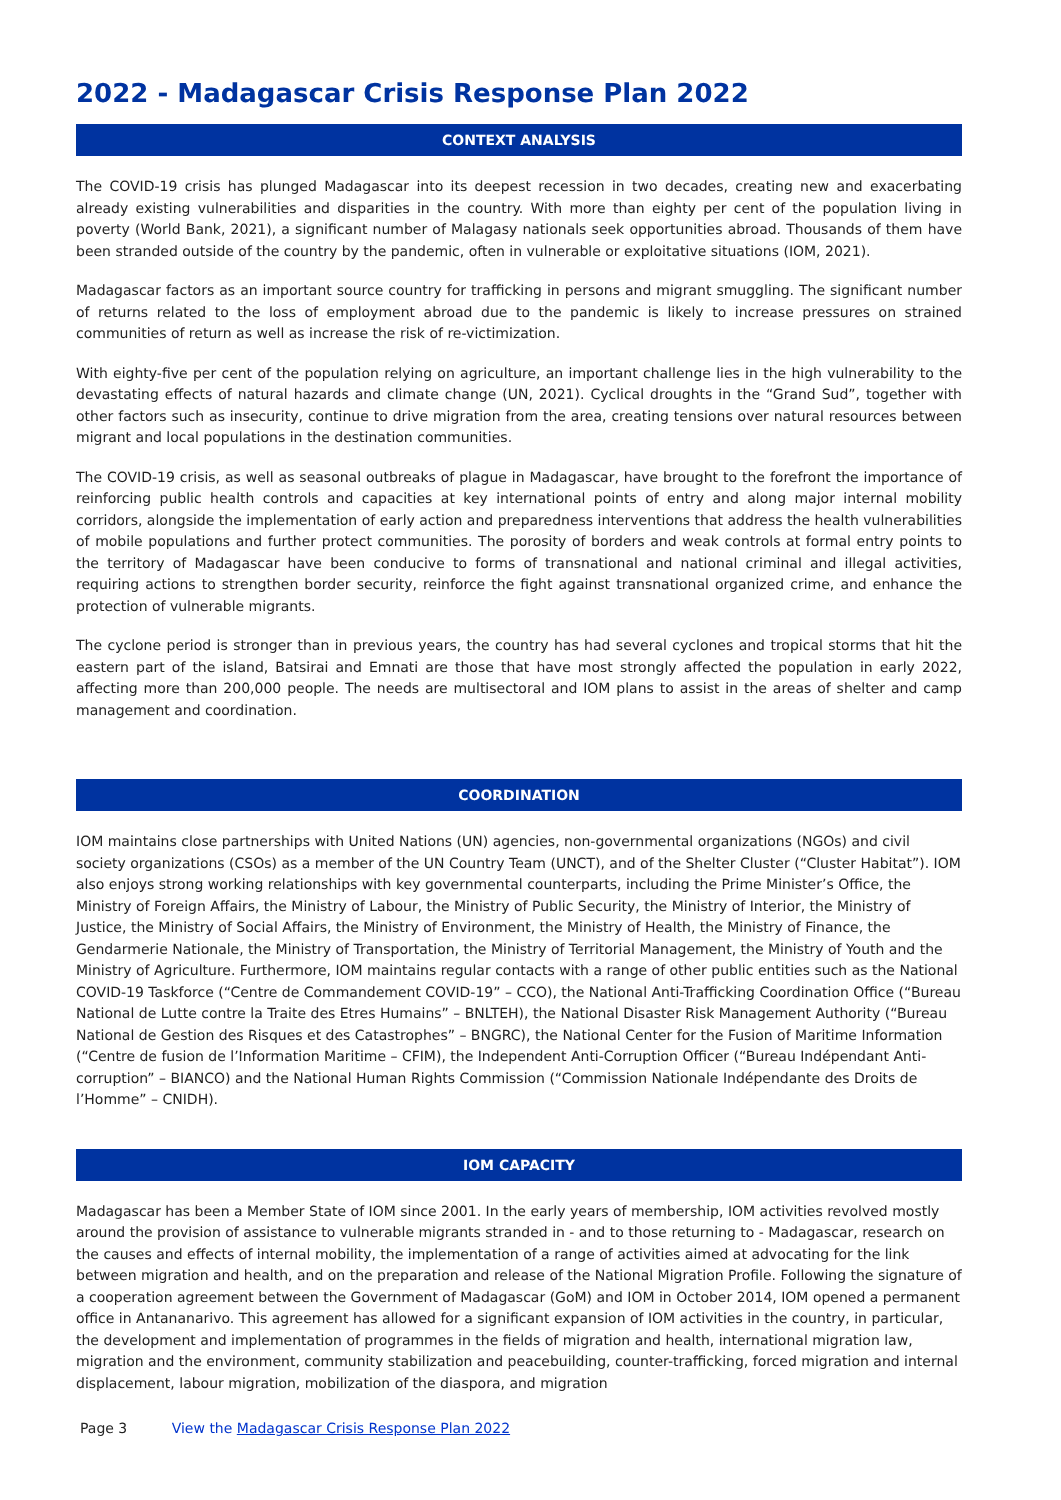2022 - Madagascar Crisis Response Plan 2022
CONTEXT ANALYSIS
The COVID-19 crisis has plunged Madagascar into its deepest recession in two decades, creating new and exacerbating already existing vulnerabilities and disparities in the country. With more than eighty per cent of the population living in poverty (World Bank, 2021), a significant number of Malagasy nationals seek opportunities abroad. Thousands of them have been stranded outside of the country by the pandemic, often in vulnerable or exploitative situations (IOM, 2021).
Madagascar factors as an important source country for trafficking in persons and migrant smuggling. The significant number of returns related to the loss of employment abroad due to the pandemic is likely to increase pressures on strained communities of return as well as increase the risk of re-victimization.
With eighty-five per cent of the population relying on agriculture, an important challenge lies in the high vulnerability to the devastating effects of natural hazards and climate change (UN, 2021). Cyclical droughts in the “Grand Sud”, together with other factors such as insecurity, continue to drive migration from the area, creating tensions over natural resources between migrant and local populations in the destination communities.
The COVID-19 crisis, as well as seasonal outbreaks of plague in Madagascar, have brought to the forefront the importance of reinforcing public health controls and capacities at key international points of entry and along major internal mobility corridors, alongside the implementation of early action and preparedness interventions that address the health vulnerabilities of mobile populations and further protect communities. The porosity of borders and weak controls at formal entry points to the territory of Madagascar have been conducive to forms of transnational and national criminal and illegal activities, requiring actions to strengthen border security, reinforce the fight against transnational organized crime, and enhance the protection of vulnerable migrants.
The cyclone period is stronger than in previous years, the country has had several cyclones and tropical storms that hit the eastern part of the island, Batsirai and Emnati are those that have most strongly affected the population in early 2022, affecting more than 200,000 people. The needs are multisectoral and IOM plans to assist in the areas of shelter and camp management and coordination.
COORDINATION
IOM maintains close partnerships with United Nations (UN) agencies, non-governmental organizations (NGOs) and civil society organizations (CSOs) as a member of the UN Country Team (UNCT), and of the Shelter Cluster (“Cluster Habitat”). IOM also enjoys strong working relationships with key governmental counterparts, including the Prime Minister’s Office, the Ministry of Foreign Affairs, the Ministry of Labour, the Ministry of Public Security, the Ministry of Interior, the Ministry of Justice, the Ministry of Social Affairs, the Ministry of Environment, the Ministry of Health, the Ministry of Finance, the Gendarmerie Nationale, the Ministry of Transportation, the Ministry of Territorial Management, the Ministry of Youth and the Ministry of Agriculture. Furthermore, IOM maintains regular contacts with a range of other public entities such as the National COVID-19 Taskforce (“Centre de Commandement COVID-19” – CCO), the National Anti-Trafficking Coordination Office (“Bureau National de Lutte contre la Traite des Etres Humains” – BNLTEH), the National Disaster Risk Management Authority (“Bureau National de Gestion des Risques et des Catastrophes” – BNGRC), the National Center for the Fusion of Maritime Information (“Centre de fusion de l’Information Maritime – CFIM), the Independent Anti-Corruption Officer (“Bureau Indépendant Anti-corruption” – BIANCO) and the National Human Rights Commission (“Commission Nationale Indépendante des Droits de l’Homme” – CNIDH).
IOM CAPACITY
Madagascar has been a Member State of IOM since 2001. In the early years of membership, IOM activities revolved mostly around the provision of assistance to vulnerable migrants stranded in - and to those returning to - Madagascar, research on the causes and effects of internal mobility, the implementation of a range of activities aimed at advocating for the link between migration and health, and on the preparation and release of the National Migration Profile. Following the signature of a cooperation agreement between the Government of Madagascar (GoM) and IOM in October 2014, IOM opened a permanent office in Antananarivo. This agreement has allowed for a significant expansion of IOM activities in the country, in particular, the development and implementation of programmes in the fields of migration and health, international migration law, migration and the environment, community stabilization and peacebuilding, counter-trafficking, forced migration and internal displacement, labour migration, mobilization of the diaspora, and migration
Page 3 View the Madagascar Crisis Response Plan 2022